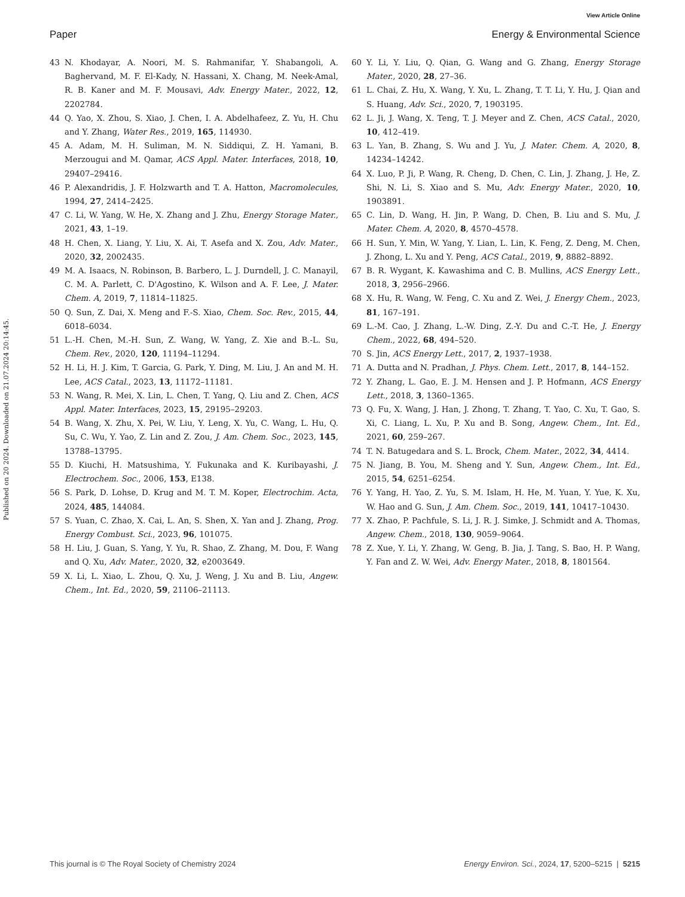View Article Online
Paper Energy & Environmental Science
Published on 20 2024. Downloaded on 21.07.2024 20:14:45.
43 N. Khodayar, A. Noori, M. S. Rahmanifar, Y. Shabangoli, A. Baghervand, M. F. El-Kady, N. Hassani, X. Chang, M. Neek-Amal, R. B. Kaner and M. F. Mousavi, Adv. Energy Mater., 2022, 12, 2202784.
44 Q. Yao, X. Zhou, S. Xiao, J. Chen, I. A. Abdelhafeez, Z. Yu, H. Chu and Y. Zhang, Water Res., 2019, 165, 114930.
45 A. Adam, M. H. Suliman, M. N. Siddiqui, Z. H. Yamani, B. Merzougui and M. Qamar, ACS Appl. Mater. Interfaces, 2018, 10, 29407–29416.
46 P. Alexandridis, J. F. Holzwarth and T. A. Hatton, Macromolecules, 1994, 27, 2414–2425.
47 C. Li, W. Yang, W. He, X. Zhang and J. Zhu, Energy Storage Mater., 2021, 43, 1–19.
48 H. Chen, X. Liang, Y. Liu, X. Ai, T. Asefa and X. Zou, Adv. Mater., 2020, 32, 2002435.
49 M. A. Isaacs, N. Robinson, B. Barbero, L. J. Durndell, J. C. Manayil, C. M. A. Parlett, C. D'Agostino, K. Wilson and A. F. Lee, J. Mater. Chem. A, 2019, 7, 11814–11825.
50 Q. Sun, Z. Dai, X. Meng and F.-S. Xiao, Chem. Soc. Rev., 2015, 44, 6018–6034.
51 L.-H. Chen, M.-H. Sun, Z. Wang, W. Yang, Z. Xie and B.-L. Su, Chem. Rev., 2020, 120, 11194–11294.
52 H. Li, H. J. Kim, T. Garcia, G. Park, Y. Ding, M. Liu, J. An and M. H. Lee, ACS Catal., 2023, 13, 11172–11181.
53 N. Wang, R. Mei, X. Lin, L. Chen, T. Yang, Q. Liu and Z. Chen, ACS Appl. Mater. Interfaces, 2023, 15, 29195–29203.
54 B. Wang, X. Zhu, X. Pei, W. Liu, Y. Leng, X. Yu, C. Wang, L. Hu, Q. Su, C. Wu, Y. Yao, Z. Lin and Z. Zou, J. Am. Chem. Soc., 2023, 145, 13788–13795.
55 D. Kiuchi, H. Matsushima, Y. Fukunaka and K. Kuribayashi, J. Electrochem. Soc., 2006, 153, E138.
56 S. Park, D. Lohse, D. Krug and M. T. M. Koper, Electrochim. Acta, 2024, 485, 144084.
57 S. Yuan, C. Zhao, X. Cai, L. An, S. Shen, X. Yan and J. Zhang, Prog. Energy Combust. Sci., 2023, 96, 101075.
58 H. Liu, J. Guan, S. Yang, Y. Yu, R. Shao, Z. Zhang, M. Dou, F. Wang and Q. Xu, Adv. Mater., 2020, 32, e2003649.
59 X. Li, L. Xiao, L. Zhou, Q. Xu, J. Weng, J. Xu and B. Liu, Angew. Chem., Int. Ed., 2020, 59, 21106–21113.
60 Y. Li, Y. Liu, Q. Qian, G. Wang and G. Zhang, Energy Storage Mater., 2020, 28, 27–36.
61 L. Chai, Z. Hu, X. Wang, Y. Xu, L. Zhang, T. T. Li, Y. Hu, J. Qian and S. Huang, Adv. Sci., 2020, 7, 1903195.
62 L. Ji, J. Wang, X. Teng, T. J. Meyer and Z. Chen, ACS Catal., 2020, 10, 412–419.
63 L. Yan, B. Zhang, S. Wu and J. Yu, J. Mater. Chem. A, 2020, 8, 14234–14242.
64 X. Luo, P. Ji, P. Wang, R. Cheng, D. Chen, C. Lin, J. Zhang, J. He, Z. Shi, N. Li, S. Xiao and S. Mu, Adv. Energy Mater., 2020, 10, 1903891.
65 C. Lin, D. Wang, H. Jin, P. Wang, D. Chen, B. Liu and S. Mu, J. Mater. Chem. A, 2020, 8, 4570–4578.
66 H. Sun, Y. Min, W. Yang, Y. Lian, L. Lin, K. Feng, Z. Deng, M. Chen, J. Zhong, L. Xu and Y. Peng, ACS Catal., 2019, 9, 8882–8892.
67 B. R. Wygant, K. Kawashima and C. B. Mullins, ACS Energy Lett., 2018, 3, 2956–2966.
68 X. Hu, R. Wang, W. Feng, C. Xu and Z. Wei, J. Energy Chem., 2023, 81, 167–191.
69 L.-M. Cao, J. Zhang, L.-W. Ding, Z.-Y. Du and C.-T. He, J. Energy Chem., 2022, 68, 494–520.
70 S. Jin, ACS Energy Lett., 2017, 2, 1937–1938.
71 A. Dutta and N. Pradhan, J. Phys. Chem. Lett., 2017, 8, 144–152.
72 Y. Zhang, L. Gao, E. J. M. Hensen and J. P. Hofmann, ACS Energy Lett., 2018, 3, 1360–1365.
73 Q. Fu, X. Wang, J. Han, J. Zhong, T. Zhang, T. Yao, C. Xu, T. Gao, S. Xi, C. Liang, L. Xu, P. Xu and B. Song, Angew. Chem., Int. Ed., 2021, 60, 259–267.
74 T. N. Batugedara and S. L. Brock, Chem. Mater., 2022, 34, 4414.
75 N. Jiang, B. You, M. Sheng and Y. Sun, Angew. Chem., Int. Ed., 2015, 54, 6251–6254.
76 Y. Yang, H. Yao, Z. Yu, S. M. Islam, H. He, M. Yuan, Y. Yue, K. Xu, W. Hao and G. Sun, J. Am. Chem. Soc., 2019, 141, 10417–10430.
77 X. Zhao, P. Pachfule, S. Li, J. R. J. Simke, J. Schmidt and A. Thomas, Angew. Chem., 2018, 130, 9059–9064.
78 Z. Xue, Y. Li, Y. Zhang, W. Geng, B. Jia, J. Tang, S. Bao, H. P. Wang, Y. Fan and Z. W. Wei, Adv. Energy Mater., 2018, 8, 1801564.
This journal is © The Royal Society of Chemistry 2024 Energy Environ. Sci., 2024, 17, 5200–5215 | 5215